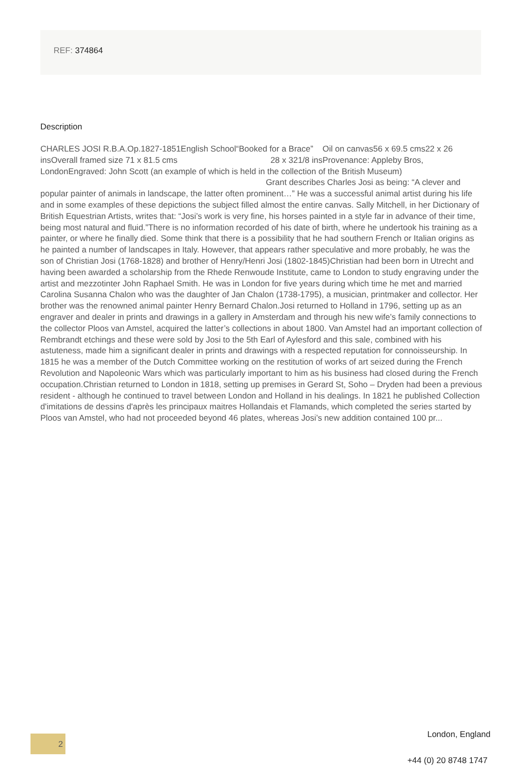REF: 374864
Description
CHARLES JOSI R.B.A.Op.1827-1851English School“Booked for a Brace” Oil on canvas56 x 69.5 cms22 x 26 insOverall framed size 71 x 81.5 cms 28 x 321/8 insProvenance: Appleby Bros, LondonEngraved: John Scott (an example of which is held in the collection of the British Museum) Grant describes Charles Josi as being: “A clever and popular painter of animals in landscape, the latter often prominent…” He was a successful animal artist during his life and in some examples of these depictions the subject filled almost the entire canvas. Sally Mitchell, in her Dictionary of British Equestrian Artists, writes that: “Josi’s work is very fine, his horses painted in a style far in advance of their time, being most natural and fluid.”There is no information recorded of his date of birth, where he undertook his training as a painter, or where he finally died. Some think that there is a possibility that he had southern French or Italian origins as he painted a number of landscapes in Italy. However, that appears rather speculative and more probably, he was the son of Christian Josi (1768-1828) and brother of Henry/Henri Josi (1802-1845)Christian had been born in Utrecht and having been awarded a scholarship from the Rhede Renwoude Institute, came to London to study engraving under the artist and mezzotinter John Raphael Smith. He was in London for five years during which time he met and married Carolina Susanna Chalon who was the daughter of Jan Chalon (1738-1795), a musician, printmaker and collector. Her brother was the renowned animal painter Henry Bernard Chalon.Josi returned to Holland in 1796, setting up as an engraver and dealer in prints and drawings in a gallery in Amsterdam and through his new wife’s family connections to the collector Ploos van Amstel, acquired the latter’s collections in about 1800. Van Amstel had an important collection of Rembrandt etchings and these were sold by Josi to the 5th Earl of Aylesford and this sale, combined with his astuteness, made him a significant dealer in prints and drawings with a respected reputation for connoisseurship. In 1815 he was a member of the Dutch Committee working on the restitution of works of art seized during the French Revolution and Napoleonic Wars which was particularly important to him as his business had closed during the French occupation.Christian returned to London in 1818, setting up premises in Gerard St, Soho – Dryden had been a previous resident - although he continued to travel between London and Holland in his dealings. In 1821 he published Collection d'imitations de dessins d'après les principaux maitres Hollandais et Flamands, which completed the series started by Ploos van Amstel, who had not proceeded beyond 46 plates, whereas Josi’s new addition contained 100 pr...
2 London, England
+44 (0) 20 8748 1747